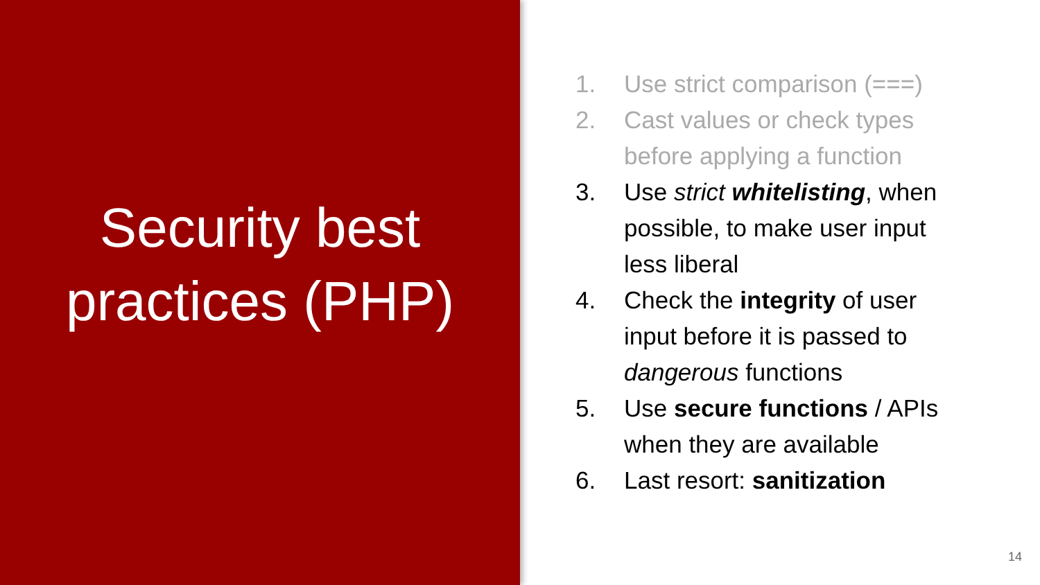Security best
practices (PHP)
1. Use strict comparison (===)
2. Cast values or check types before applying a function
3. Use strict whitelisting, when possible, to make user input less liberal
4. Check the integrity of user input before it is passed to dangerous functions
5. Use secure functions / APIs when they are available
6. Last resort: sanitization
14